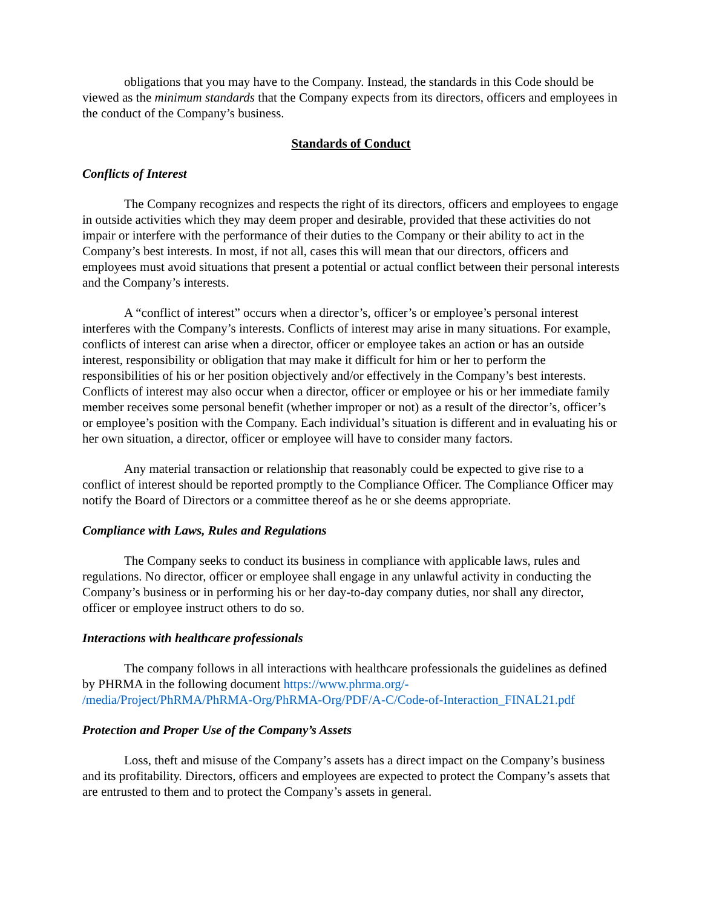obligations that you may have to the Company. Instead, the standards in this Code should be viewed as the minimum standards that the Company expects from its directors, officers and employees in the conduct of the Company’s business.
Standards of Conduct
Conflicts of Interest
The Company recognizes and respects the right of its directors, officers and employees to engage in outside activities which they may deem proper and desirable, provided that these activities do not impair or interfere with the performance of their duties to the Company or their ability to act in the Company’s best interests. In most, if not all, cases this will mean that our directors, officers and employees must avoid situations that present a potential or actual conflict between their personal interests and the Company’s interests.
A “conflict of interest” occurs when a director’s, officer’s or employee’s personal interest interferes with the Company’s interests. Conflicts of interest may arise in many situations. For example, conflicts of interest can arise when a director, officer or employee takes an action or has an outside interest, responsibility or obligation that may make it difficult for him or her to perform the responsibilities of his or her position objectively and/or effectively in the Company’s best interests. Conflicts of interest may also occur when a director, officer or employee or his or her immediate family member receives some personal benefit (whether improper or not) as a result of the director’s, officer’s or employee’s position with the Company. Each individual’s situation is different and in evaluating his or her own situation, a director, officer or employee will have to consider many factors.
Any material transaction or relationship that reasonably could be expected to give rise to a conflict of interest should be reported promptly to the Compliance Officer. The Compliance Officer may notify the Board of Directors or a committee thereof as he or she deems appropriate.
Compliance with Laws, Rules and Regulations
The Company seeks to conduct its business in compliance with applicable laws, rules and regulations. No director, officer or employee shall engage in any unlawful activity in conducting the Company’s business or in performing his or her day-to-day company duties, nor shall any director, officer or employee instruct others to do so.
Interactions with healthcare professionals
The company follows in all interactions with healthcare professionals the guidelines as defined by PHRMA in the following document https://www.phrma.org/-
/media/Project/PhRMA/PhRMA-Org/PhRMA-Org/PDF/A-C/Code-of-Interaction_FINAL21.pdf
Protection and Proper Use of the Company’s Assets
Loss, theft and misuse of the Company’s assets has a direct impact on the Company’s business and its profitability. Directors, officers and employees are expected to protect the Company’s assets that are entrusted to them and to protect the Company’s assets in general.